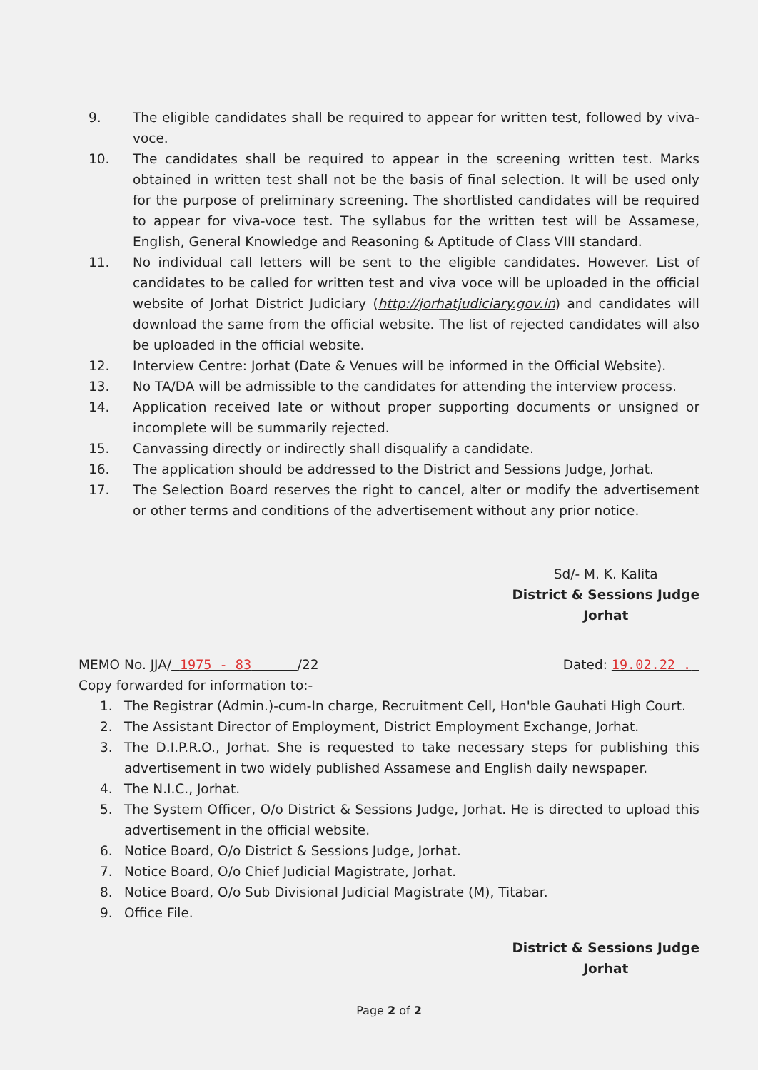9. The eligible candidates shall be required to appear for written test, followed by viva-voce.
10. The candidates shall be required to appear in the screening written test. Marks obtained in written test shall not be the basis of final selection. It will be used only for the purpose of preliminary screening. The shortlisted candidates will be required to appear for viva-voce test. The syllabus for the written test will be Assamese, English, General Knowledge and Reasoning & Aptitude of Class VIII standard.
11. No individual call letters will be sent to the eligible candidates. However. List of candidates to be called for written test and viva voce will be uploaded in the official website of Jorhat District Judiciary (http://jorhatjudiciary.gov.in) and candidates will download the same from the official website. The list of rejected candidates will also be uploaded in the official website.
12. Interview Centre: Jorhat (Date & Venues will be informed in the Official Website).
13. No TA/DA will be admissible to the candidates for attending the interview process.
14. Application received late or without proper supporting documents or unsigned or incomplete will be summarily rejected.
15. Canvassing directly or indirectly shall disqualify a candidate.
16. The application should be addressed to the District and Sessions Judge, Jorhat.
17. The Selection Board reserves the right to cancel, alter or modify the advertisement or other terms and conditions of the advertisement without any prior notice.
Sd/- M. K. Kalita District & Sessions Judge Jorhat
MEMO No. JJA/ 1975 - 83 /22
Dated: 19.02.22 .
Copy forwarded for information to:-
1. The Registrar (Admin.)-cum-In charge, Recruitment Cell, Hon'ble Gauhati High Court.
2. The Assistant Director of Employment, District Employment Exchange, Jorhat.
3. The D.I.P.R.O., Jorhat. She is requested to take necessary steps for publishing this advertisement in two widely published Assamese and English daily newspaper.
4. The N.I.C., Jorhat.
5. The System Officer, O/o District & Sessions Judge, Jorhat. He is directed to upload this advertisement in the official website.
6. Notice Board, O/o District & Sessions Judge, Jorhat.
7. Notice Board, O/o Chief Judicial Magistrate, Jorhat.
8. Notice Board, O/o Sub Divisional Judicial Magistrate (M), Titabar.
9. Office File.
District & Sessions Judge Jorhat
Page 2 of 2